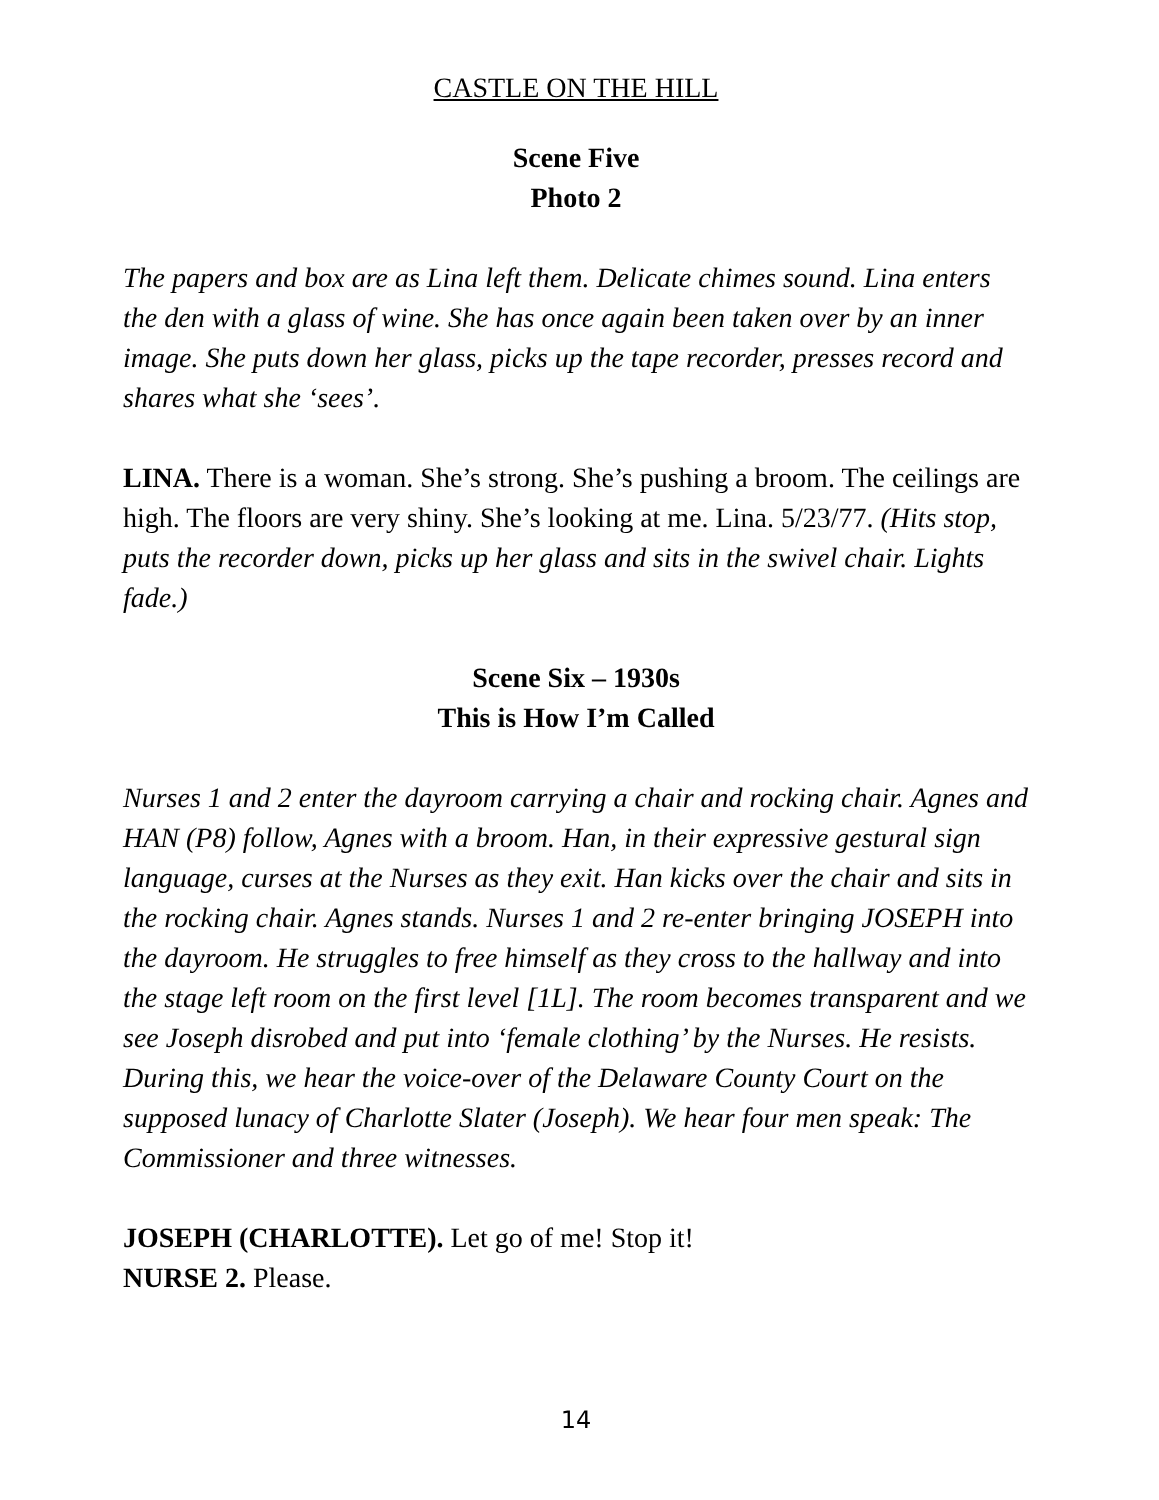CASTLE ON THE HILL
Scene Five
Photo 2
The papers and box are as Lina left them. Delicate chimes sound. Lina enters the den with a glass of wine. She has once again been taken over by an inner image. She puts down her glass, picks up the tape recorder, presses record and shares what she ‘sees’.
LINA. There is a woman. She’s strong. She’s pushing a broom. The ceilings are high. The floors are very shiny. She’s looking at me. Lina. 5/23/77. (Hits stop, puts the recorder down, picks up her glass and sits in the swivel chair. Lights fade.)
Scene Six – 1930s
This is How I’m Called
Nurses 1 and 2 enter the dayroom carrying a chair and rocking chair. Agnes and HAN (P8) follow, Agnes with a broom. Han, in their expressive gestural sign language, curses at the Nurses as they exit. Han kicks over the chair and sits in the rocking chair. Agnes stands. Nurses 1 and 2 re-enter bringing JOSEPH into the dayroom. He struggles to free himself as they cross to the hallway and into the stage left room on the first level [1L]. The room becomes transparent and we see Joseph disrobed and put into ‘female clothing’ by the Nurses. He resists. During this, we hear the voice-over of the Delaware County Court on the supposed lunacy of Charlotte Slater (Joseph). We hear four men speak: The Commissioner and three witnesses.
JOSEPH (CHARLOTTE). Let go of me! Stop it!
NURSE 2. Please.
14